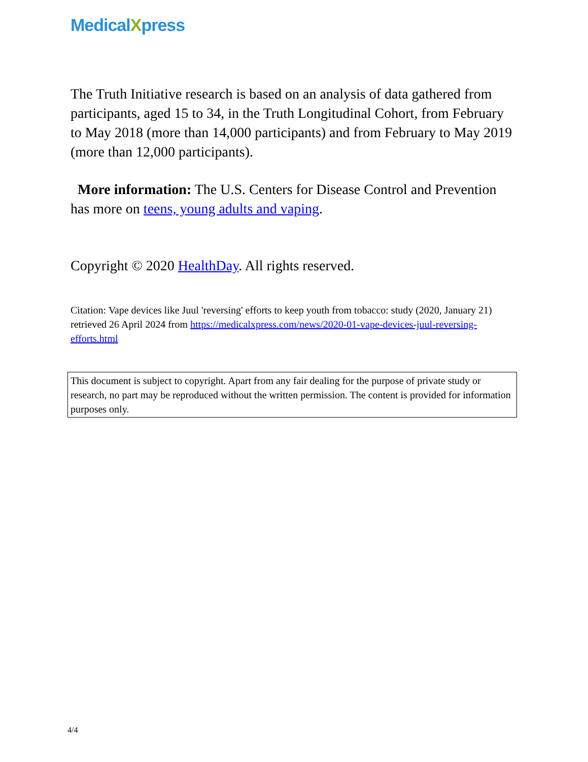MedicalXpress
The Truth Initiative research is based on an analysis of data gathered from participants, aged 15 to 34, in the Truth Longitudinal Cohort, from February to May 2018 (more than 14,000 participants) and from February to May 2019 (more than 12,000 participants).
More information: The U.S. Centers for Disease Control and Prevention has more on teens, young adults and vaping.
Copyright © 2020 HealthDay. All rights reserved.
Citation: Vape devices like Juul 'reversing' efforts to keep youth from tobacco: study (2020, January 21) retrieved 26 April 2024 from https://medicalxpress.com/news/2020-01-vape-devices-juul-reversing-efforts.html
This document is subject to copyright. Apart from any fair dealing for the purpose of private study or research, no part may be reproduced without the written permission. The content is provided for information purposes only.
4/4